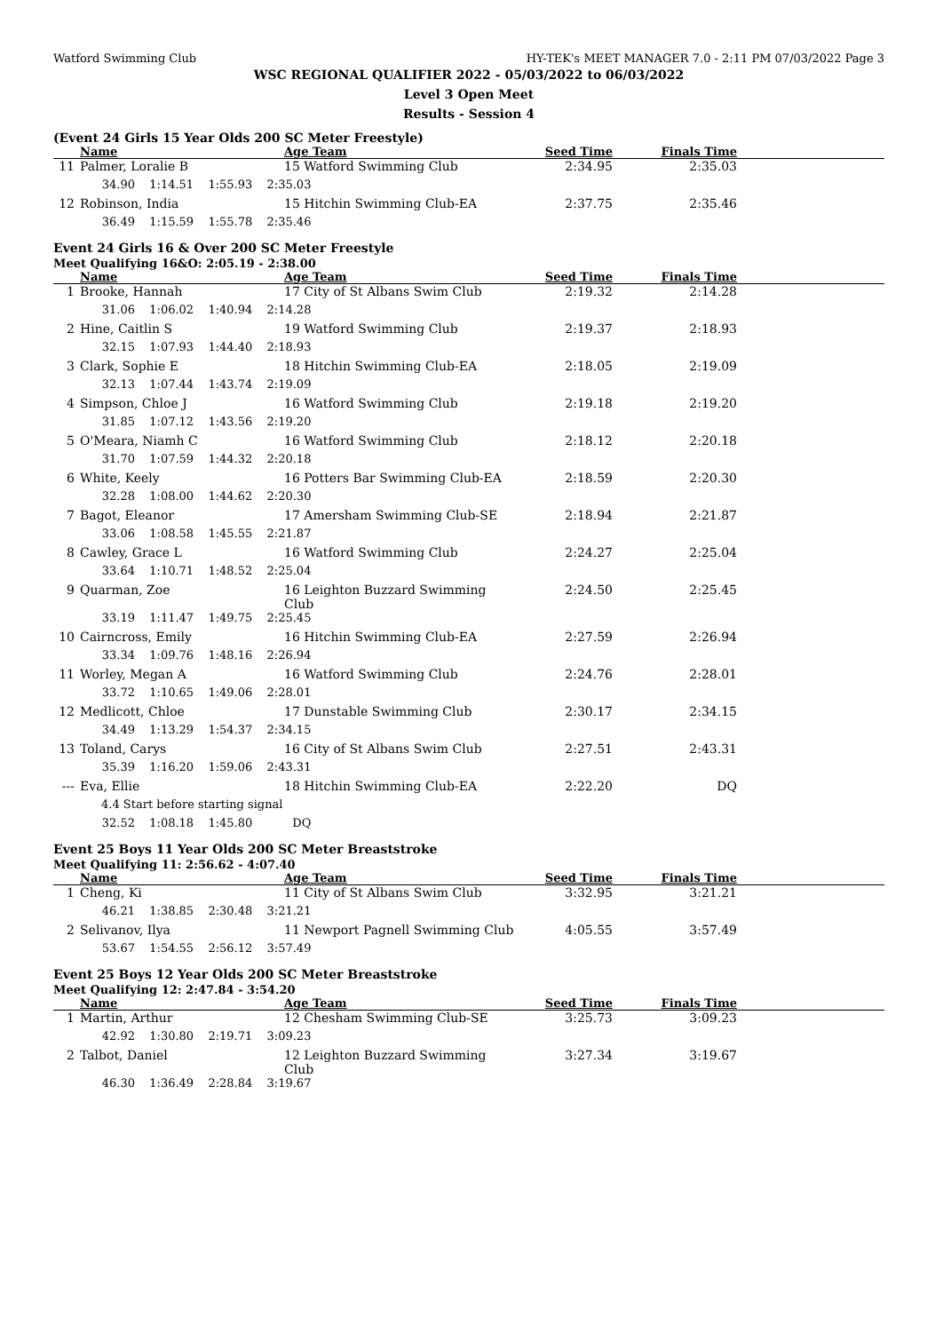Watford Swimming Club HY-TEK's MEET MANAGER 7.0 - 2:11 PM 07/03/2022 Page 3
WSC REGIONAL QUALIFIER 2022 - 05/03/2022 to 06/03/2022
Level 3 Open Meet
Results - Session 4
(Event 24 Girls 15 Year Olds 200 SC Meter Freestyle)
| | Name | Age Team | Seed Time | Finals Time | |
| --- | --- | --- | --- | --- | --- |
| 11 | Palmer, Loralie B | 15 Watford Swimming Club | 2:34.95 | 2:35.03 | |
| | 34.90 1:14.51 1:55.93 2:35.03 | | | | |
| 12 | Robinson, India | 15 Hitchin Swimming Club-EA | 2:37.75 | 2:35.46 | |
| | 36.49 1:15.59 1:55.78 2:35.46 | | | | |
Event 24 Girls 16 & Over 200 SC Meter Freestyle
Meet Qualifying 16&O: 2:05.19 - 2:38.00
| | Name | Age Team | Seed Time | Finals Time | |
| --- | --- | --- | --- | --- | --- |
| 1 | Brooke, Hannah | 17 City of St Albans Swim Club | 2:19.32 | 2:14.28 | |
| | 31.06 1:06.02 1:40.94 2:14.28 | | | | |
| 2 | Hine, Caitlin S | 19 Watford Swimming Club | 2:19.37 | 2:18.93 | |
| | 32.15 1:07.93 1:44.40 2:18.93 | | | | |
| 3 | Clark, Sophie E | 18 Hitchin Swimming Club-EA | 2:18.05 | 2:19.09 | |
| | 32.13 1:07.44 1:43.74 2:19.09 | | | | |
| 4 | Simpson, Chloe J | 16 Watford Swimming Club | 2:19.18 | 2:19.20 | |
| | 31.85 1:07.12 1:43.56 2:19.20 | | | | |
| 5 | O'Meara, Niamh C | 16 Watford Swimming Club | 2:18.12 | 2:20.18 | |
| | 31.70 1:07.59 1:44.32 2:20.18 | | | | |
| 6 | White, Keely | 16 Potters Bar Swimming Club-EA | 2:18.59 | 2:20.30 | |
| | 32.28 1:08.00 1:44.62 2:20.30 | | | | |
| 7 | Bagot, Eleanor | 17 Amersham Swimming Club-SE | 2:18.94 | 2:21.87 | |
| | 33.06 1:08.58 1:45.55 2:21.87 | | | | |
| 8 | Cawley, Grace L | 16 Watford Swimming Club | 2:24.27 | 2:25.04 | |
| | 33.64 1:10.71 1:48.52 2:25.04 | | | | |
| 9 | Quarman, Zoe | 16 Leighton Buzzard Swimming Club | 2:24.50 | 2:25.45 | |
| | 33.19 1:11.47 1:49.75 2:25.45 | | | | |
| 10 | Cairncross, Emily | 16 Hitchin Swimming Club-EA | 2:27.59 | 2:26.94 | |
| | 33.34 1:09.76 1:48.16 2:26.94 | | | | |
| 11 | Worley, Megan A | 16 Watford Swimming Club | 2:24.76 | 2:28.01 | |
| | 33.72 1:10.65 1:49.06 2:28.01 | | | | |
| 12 | Medlicott, Chloe | 17 Dunstable Swimming Club | 2:30.17 | 2:34.15 | |
| | 34.49 1:13.29 1:54.37 2:34.15 | | | | |
| 13 | Toland, Carys | 16 City of St Albans Swim Club | 2:27.51 | 2:43.31 | |
| | 35.39 1:16.20 1:59.06 2:43.31 | | | | |
| --- | Eva, Ellie | 18 Hitchin Swimming Club-EA | 2:22.20 | DQ | |
| | 4.4 Start before starting signal | | | | |
| | 32.52 1:08.18 1:45.80 DQ | | | | |
Event 25 Boys 11 Year Olds 200 SC Meter Breaststroke
Meet Qualifying 11: 2:56.62 - 4:07.40
| | Name | Age Team | Seed Time | Finals Time | |
| --- | --- | --- | --- | --- | --- |
| 1 | Cheng, Ki | 11 City of St Albans Swim Club | 3:32.95 | 3:21.21 | |
| | 46.21 1:38.85 2:30.48 3:21.21 | | | | |
| 2 | Selivanov, Ilya | 11 Newport Pagnell Swimming Club | 4:05.55 | 3:57.49 | |
| | 53.67 1:54.55 2:56.12 3:57.49 | | | | |
Event 25 Boys 12 Year Olds 200 SC Meter Breaststroke
Meet Qualifying 12: 2:47.84 - 3:54.20
| | Name | Age Team | Seed Time | Finals Time | |
| --- | --- | --- | --- | --- | --- |
| 1 | Martin, Arthur | 12 Chesham Swimming Club-SE | 3:25.73 | 3:09.23 | |
| | 42.92 1:30.80 2:19.71 3:09.23 | | | | |
| 2 | Talbot, Daniel | 12 Leighton Buzzard Swimming Club | 3:27.34 | 3:19.67 | |
| | 46.30 1:36.49 2:28.84 3:19.67 | | | | |